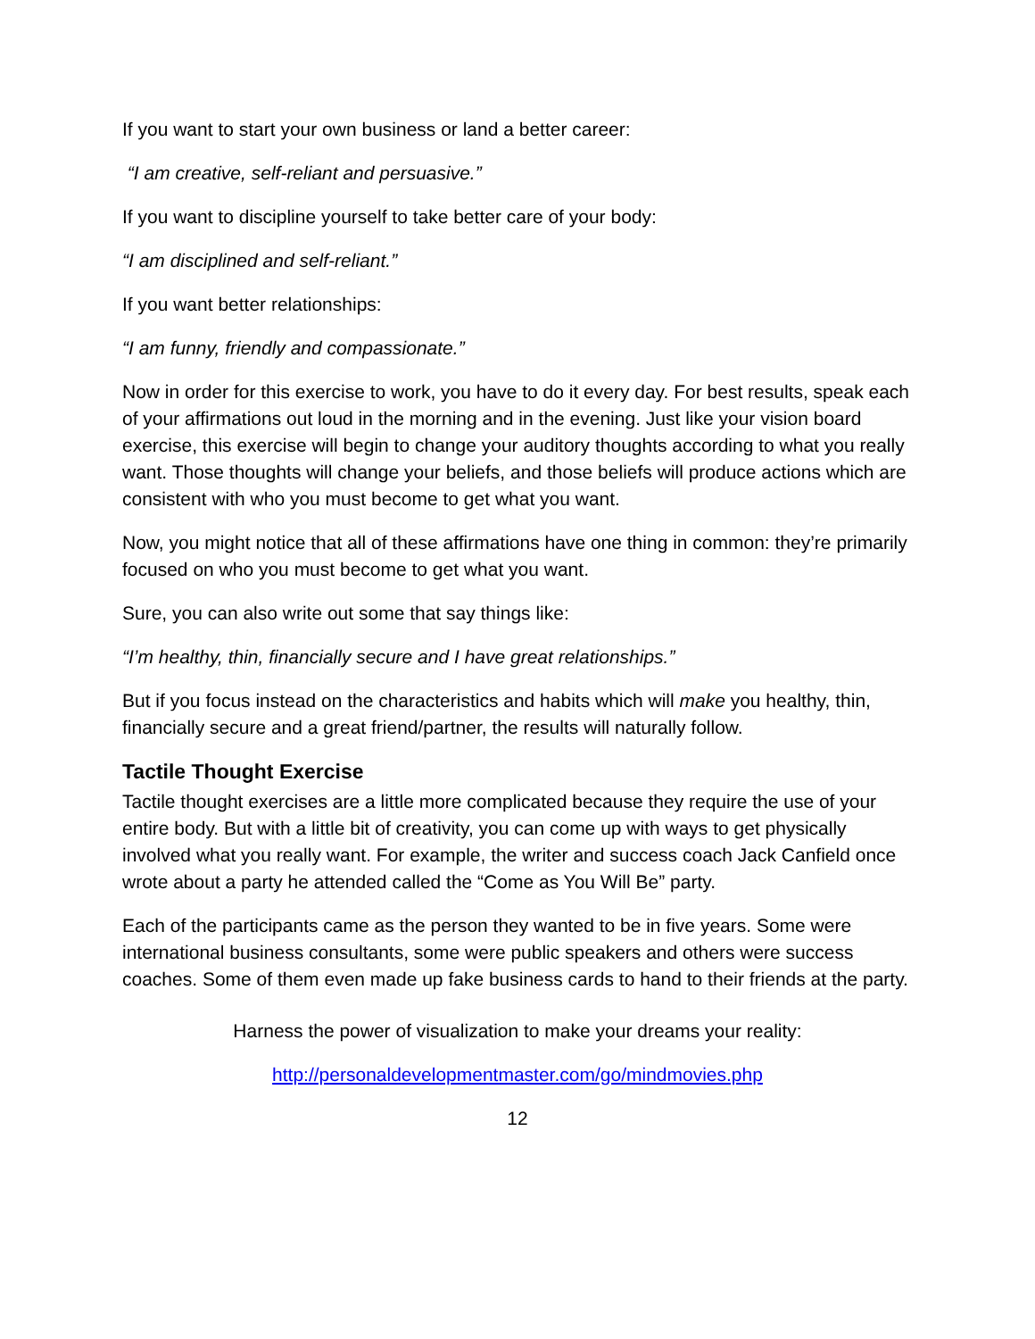If you want to start your own business or land a better career:
“I am creative, self-reliant and persuasive.”
If you want to discipline yourself to take better care of your body:
“I am disciplined and self-reliant.”
If you want better relationships:
“I am funny, friendly and compassionate.”
Now in order for this exercise to work, you have to do it every day. For best results, speak each of your affirmations out loud in the morning and in the evening. Just like your vision board exercise, this exercise will begin to change your auditory thoughts according to what you really want. Those thoughts will change your beliefs, and those beliefs will produce actions which are consistent with who you must become to get what you want.
Now, you might notice that all of these affirmations have one thing in common: they’re primarily focused on who you must become to get what you want.
Sure, you can also write out some that say things like:
“I’m healthy, thin, financially secure and I have great relationships.”
But if you focus instead on the characteristics and habits which will make you healthy, thin, financially secure and a great friend/partner, the results will naturally follow.
Tactile Thought Exercise
Tactile thought exercises are a little more complicated because they require the use of your entire body. But with a little bit of creativity, you can come up with ways to get physically involved what you really want. For example, the writer and success coach Jack Canfield once wrote about a party he attended called the “Come as You Will Be” party.
Each of the participants came as the person they wanted to be in five years. Some were international business consultants, some were public speakers and others were success coaches. Some of them even made up fake business cards to hand to their friends at the party.
Harness the power of visualization to make your dreams your reality:
http://personaldevelopmentmaster.com/go/mindmovies.php
12